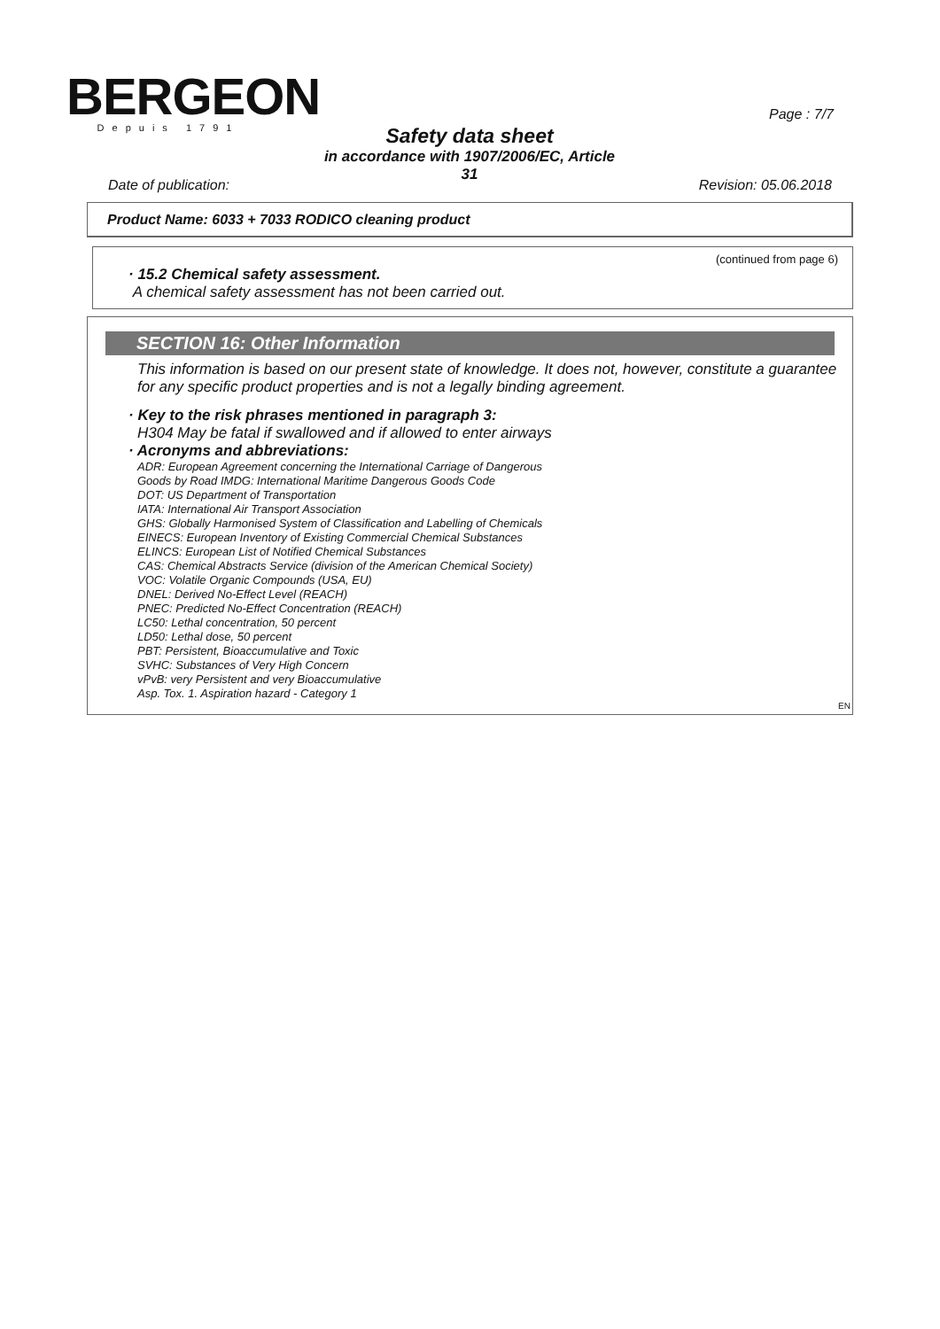BERGEON
Depuis 1791
Page : 7/7
Safety data sheet
in accordance with 1907/2006/EC, Article 31
Date of publication: Revision: 05.06.2018
Product Name: 6033 + 7033 RODICO cleaning product
(continued from page 6)
· 15.2 Chemical safety assessment.
A chemical safety assessment has not been carried out.
SECTION 16: Other Information
This information is based on our present state of knowledge. It does not, however, constitute a guarantee for any specific product properties and is not a legally binding agreement.
· Key to the risk phrases mentioned in paragraph 3:
H304 May be fatal if swallowed and if allowed to enter airways
· Acronyms and abbreviations:
ADR: European Agreement concerning the International Carriage of Dangerous
Goods by Road IMDG: International Maritime Dangerous Goods Code
DOT: US Department of Transportation
IATA: International Air Transport Association
GHS: Globally Harmonised System of Classification and Labelling of Chemicals
EINECS: European Inventory of Existing Commercial Chemical Substances
ELINCS: European List of Notified Chemical Substances
CAS: Chemical Abstracts Service (division of the American Chemical Society)
VOC: Volatile Organic Compounds (USA, EU)
DNEL: Derived No-Effect Level (REACH)
PNEC: Predicted No-Effect Concentration (REACH)
LC50: Lethal concentration, 50 percent
LD50: Lethal dose, 50 percent
PBT: Persistent, Bioaccumulative and Toxic
SVHC: Substances of Very High Concern
vPvB: very Persistent and very Bioaccumulative
Asp. Tox. 1. Aspiration hazard - Category 1
EN